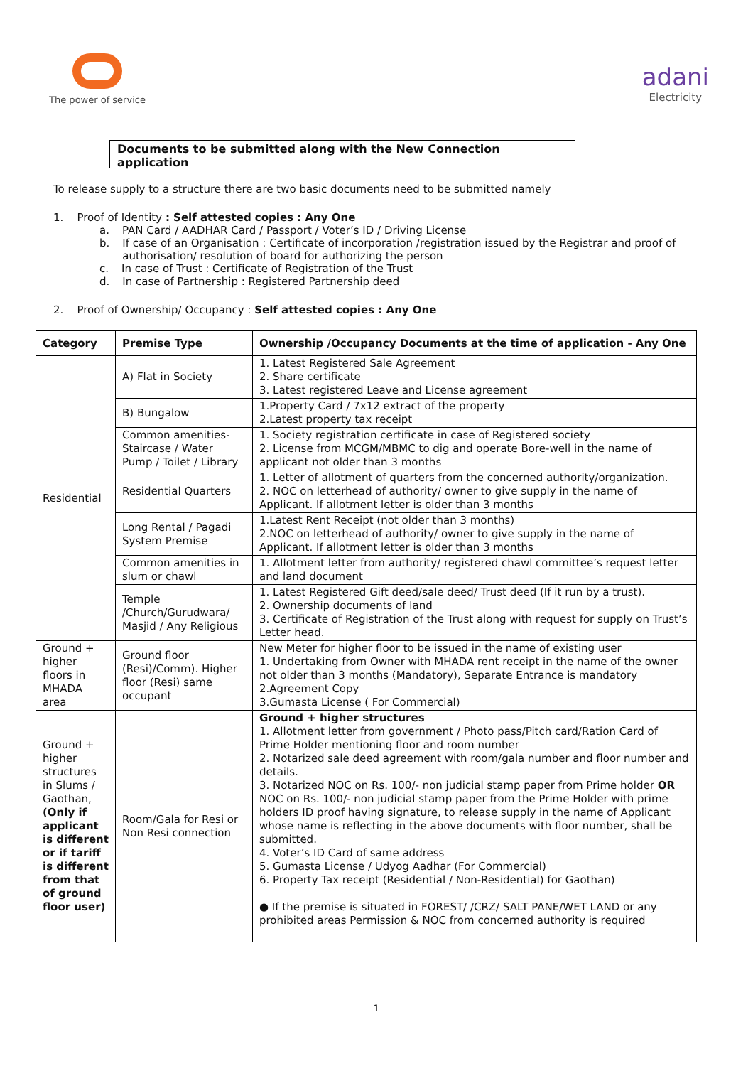The power of service
adani
Electricity
Documents to be submitted along with the New Connection application
To release supply to a structure there are two basic documents need to be submitted namely
1. Proof of Identity : Self attested copies : Any One
a. PAN Card / AADHAR Card / Passport / Voter’s ID / Driving License
b. If case of an Organisation : Certificate of incorporation /registration issued by the Registrar and proof of authorisation/ resolution of board for authorizing the person
c. In case of Trust : Certificate of Registration of the Trust
d. In case of Partnership : Registered Partnership deed
2. Proof of Ownership/ Occupancy : Self attested copies : Any One
| Category | Premise Type | Ownership /Occupancy Documents at the time of application - Any One |
| --- | --- | --- |
| Residential | A) Flat in Society | 1. Latest Registered Sale Agreement 2. Share certificate 3. Latest registered Leave and License agreement |
| | B) Bungalow | 1.Property Card / 7x12 extract of the property 2.Latest property tax receipt |
| | Common amenities-Staircase / Water Pump / Toilet / Library | 1. Society registration certificate in case of Registered society 2. License from MCGM/MBMC to dig and operate Bore-well in the name of applicant not older than 3 months |
| | Residential Quarters | 1. Letter of allotment of quarters from the concerned authority/organization. 2. NOC on letterhead of authority/ owner to give supply in the name of Applicant. If allotment letter is older than 3 months |
| | Long Rental / Pagadi System Premise | 1.Latest Rent Receipt (not older than 3 months) 2.NOC on letterhead of authority/ owner to give supply in the name of Applicant. If allotment letter is older than 3 months |
| | Common amenities in slum or chawl | 1. Allotment letter from authority/ registered chawl committee’s request letter and land document |
| | Temple /Church/Gurudwara/ Masjid / Any Religious | 1. Latest Registered Gift deed/sale deed/ Trust deed (If it run by a trust). 2. Ownership documents of land 3. Certificate of Registration of the Trust along with request for supply on Trust’s Letter head. |
| Ground + higher floors in MHADA area | Ground floor (Resi)/Comm). Higher floor (Resi) same occupant | New Meter for higher floor to be issued in the name of existing user 1. Undertaking from Owner with MHADA rent receipt in the name of the owner not older than 3 months (Mandatory), Separate Entrance is mandatory 2.Agreement Copy 3.Gumasta License ( For Commercial) |
| Ground + higher structures in Slums / Gaothan, (Only if applicant is different or if tariff is different from that of ground floor user) | Room/Gala for Resi or Non Resi connection | Ground + higher structures 1. Allotment letter from government / Photo pass/Pitch card/Ration Card of Prime Holder mentioning floor and room number 2. Notarized sale deed agreement with room/gala number and floor number and details. 3. Notarized NOC on Rs. 100/- non judicial stamp paper from Prime holder OR NOC on Rs. 100/- non judicial stamp paper from the Prime Holder with prime holders ID proof having signature, to release supply in the name of Applicant whose name is reflecting in the above documents with floor number, shall be submitted. 4. Voter’s ID Card of same address 5. Gumasta License / Udyog Aadhar (For Commercial) 6. Property Tax receipt (Residential / Non-Residential) for Gaothan) ● If the premise is situated in FOREST/ /CRZ/ SALT PANE/WET LAND or any prohibited areas Permission & NOC from concerned authority is required |
1